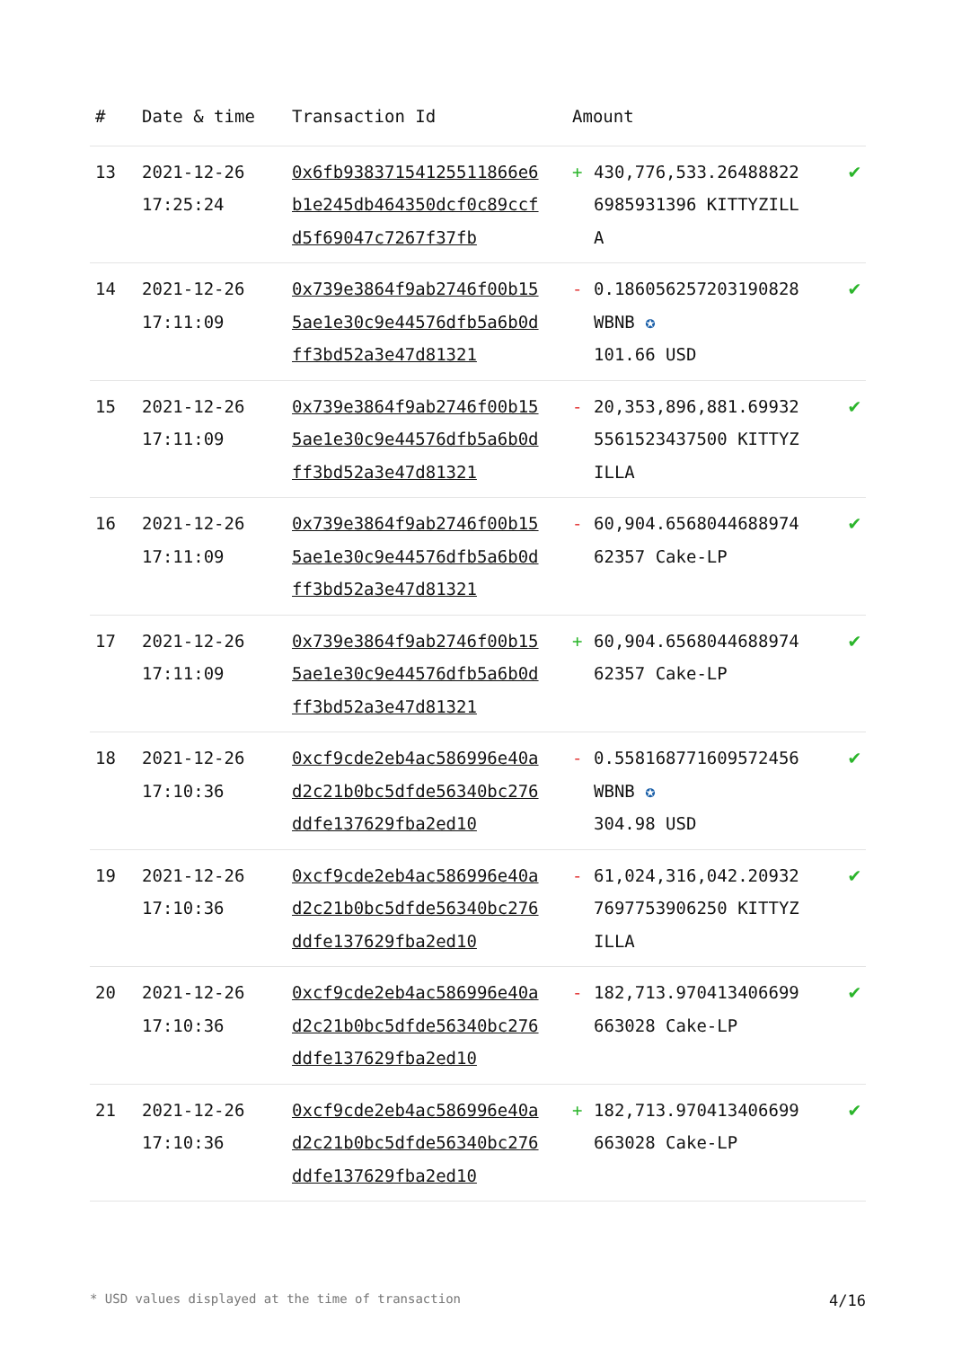| # | Date & time | Transaction Id | Amount | |
| --- | --- | --- | --- | --- |
| 13 | 2021-12-26 17:25:24 | 0x6fb93837154125511866e6b1e245db464350dcf0c89ccfd5f69047c7267f37fb | + 430,776,533.264888226985931396 KITTYZILLA | ✔ |
| 14 | 2021-12-26 17:11:09 | 0x739e3864f9ab2746f00b155ae1e30c9e44576dfb5a6b0dff3bd52a3e47d81321 | - 0.186056257203190828 WBNB ✪ 101.66 USD | ✔ |
| 15 | 2021-12-26 17:11:09 | 0x739e3864f9ab2746f00b155ae1e30c9e44576dfb5a6b0dff3bd52a3e47d81321 | - 20,353,896,881.699325561523437500 KITTYZILLA | ✔ |
| 16 | 2021-12-26 17:11:09 | 0x739e3864f9ab2746f00b155ae1e30c9e44576dfb5a6b0dff3bd52a3e47d81321 | - 60,904.656804468897462357 Cake-LP | ✔ |
| 17 | 2021-12-26 17:11:09 | 0x739e3864f9ab2746f00b155ae1e30c9e44576dfb5a6b0dff3bd52a3e47d81321 | + 60,904.656804468897462357 Cake-LP | ✔ |
| 18 | 2021-12-26 17:10:36 | 0xcf9cde2eb4ac586996e40ad2c21b0bc5dfde56340bc276ddfe137629fba2ed10 | - 0.558168771609572456 WBNB ✪ 304.98 USD | ✔ |
| 19 | 2021-12-26 17:10:36 | 0xcf9cde2eb4ac586996e40ad2c21b0bc5dfde56340bc276ddfe137629fba2ed10 | - 61,024,316,042.209327697753906250 KITTYZILLA | ✔ |
| 20 | 2021-12-26 17:10:36 | 0xcf9cde2eb4ac586996e40ad2c21b0bc5dfde56340bc276ddfe137629fba2ed10 | - 182,713.970413406699663028 Cake-LP | ✔ |
| 21 | 2021-12-26 17:10:36 | 0xcf9cde2eb4ac586996e40ad2c21b0bc5dfde56340bc276ddfe137629fba2ed10 | + 182,713.970413406699663028 Cake-LP | ✔ |
* USD values displayed at the time of transaction 4/16